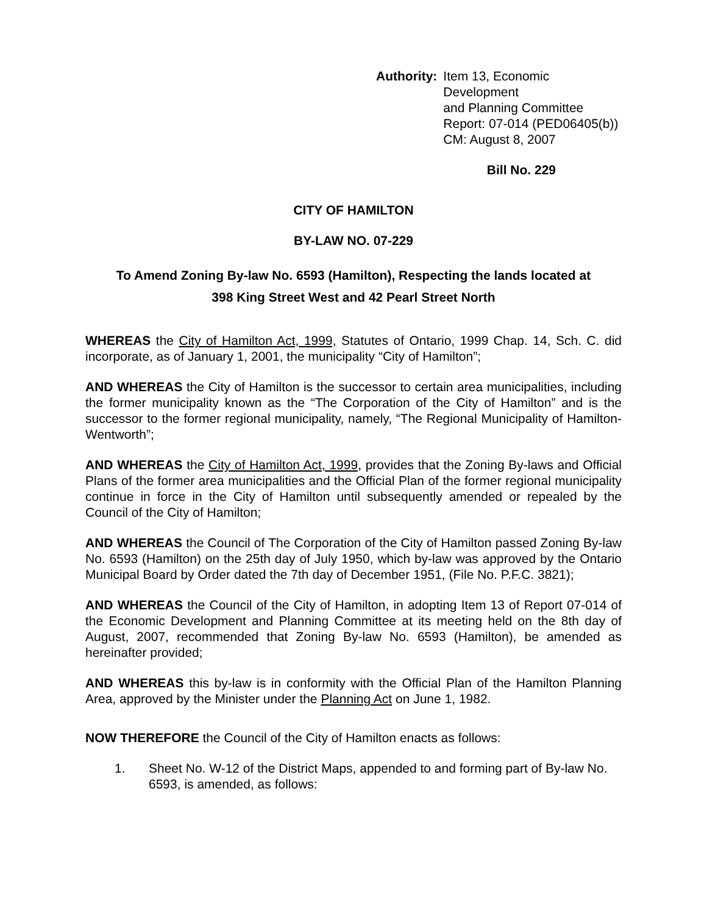Authority: Item 13, Economic Development
and Planning Committee
Report: 07-014 (PED06405(b))
CM: August 8, 2007
Bill No. 229
CITY OF HAMILTON
BY-LAW NO. 07-229
To Amend Zoning By-law No. 6593 (Hamilton), Respecting the lands located at
398 King Street West and 42 Pearl Street North
WHEREAS the City of Hamilton Act, 1999, Statutes of Ontario, 1999 Chap. 14, Sch. C. did incorporate, as of January 1, 2001, the municipality “City of Hamilton”;
AND WHEREAS the City of Hamilton is the successor to certain area municipalities, including the former municipality known as the “The Corporation of the City of Hamilton” and is the successor to the former regional municipality, namely, “The Regional Municipality of Hamilton-Wentworth”;
AND WHEREAS the City of Hamilton Act, 1999, provides that the Zoning By-laws and Official Plans of the former area municipalities and the Official Plan of the former regional municipality continue in force in the City of Hamilton until subsequently amended or repealed by the Council of the City of Hamilton;
AND WHEREAS the Council of The Corporation of the City of Hamilton passed Zoning By-law No. 6593 (Hamilton) on the 25th day of July 1950, which by-law was approved by the Ontario Municipal Board by Order dated the 7th day of December 1951, (File No. P.F.C. 3821);
AND WHEREAS the Council of the City of Hamilton, in adopting Item 13 of Report 07-014 of the Economic Development and Planning Committee at its meeting held on the 8th day of August, 2007, recommended that Zoning By-law No. 6593 (Hamilton), be amended as hereinafter provided;
AND WHEREAS this by-law is in conformity with the Official Plan of the Hamilton Planning Area, approved by the Minister under the Planning Act on June 1, 1982.
NOW THEREFORE the Council of the City of Hamilton enacts as follows:
1. Sheet No. W-12 of the District Maps, appended to and forming part of By-law No. 6593, is amended, as follows: